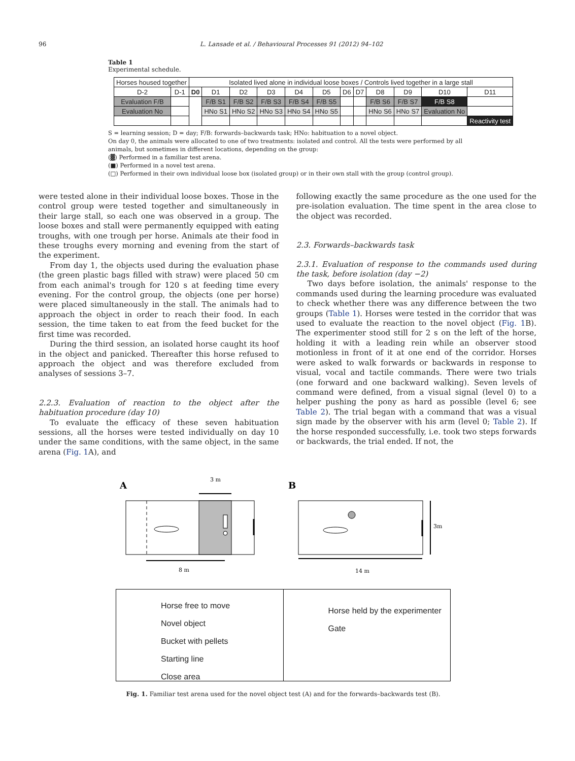96 L. Lansade et al. / Behavioural Processes 91 (2012) 94–102
Table 1
Experimental schedule.
| Horses housed together | | Isolated lived alone in individual loose boxes / Controls lived together in a large stall | | | | | | | | | | | |
| D-2 | D-1 | D0 | D1 | D2 | D3 | D4 | D5 | D6 | D7 | D8 | D9 | D10 | D11 |
| Evaluation F/B | | | F/B S1 | F/B S2 | F/B S3 | F/B S4 | F/B S5 | | | F/B S6 | F/B S7 | F/B S8 | |
| Evaluation No | | | HNo S1 | HNo S2 | HNo S3 | HNo S4 | HNo S5 | | | HNo S6 | HNo S7 | Evaluation No | |
| | | | | | | | | | | | | | Reactivity test |
S = learning session; D = day; F/B: forwards–backwards task; HNo: habituation to a novel object.
On day 0, the animals were allocated to one of two treatments: isolated and control. All the tests were performed by all animals, but sometimes in different locations, depending on the group:
(▓) Performed in a familiar test arena.
(■) Performed in a novel test arena.
(□) Performed in their own individual loose box (isolated group) or in their own stall with the group (control group).
were tested alone in their individual loose boxes. Those in the control group were tested together and simultaneously in their large stall, so each one was observed in a group. The loose boxes and stall were permanently equipped with eating troughs, with one trough per horse. Animals ate their food in these troughs every morning and evening from the start of the experiment.
From day 1, the objects used during the evaluation phase (the green plastic bags filled with straw) were placed 50 cm from each animal's trough for 120 s at feeding time every evening. For the control group, the objects (one per horse) were placed simultaneously in the stall. The animals had to approach the object in order to reach their food. In each session, the time taken to eat from the feed bucket for the first time was recorded.
During the third session, an isolated horse caught its hoof in the object and panicked. Thereafter this horse refused to approach the object and was therefore excluded from analyses of sessions 3–7.
2.2.3. Evaluation of reaction to the object after the habituation procedure (day 10)
To evaluate the efficacy of these seven habituation sessions, all the horses were tested individually on day 10 under the same conditions, with the same object, in the same arena (Fig. 1 A), and
following exactly the same procedure as the one used for the pre-isolation evaluation. The time spent in the area close to the object was recorded.
2.3. Forwards–backwards task
2.3.1. Evaluation of response to the commands used during the task, before isolation (day −2)
Two days before isolation, the animals' response to the commands used during the learning procedure was evaluated to check whether there was any difference between the two groups (Table 1). Horses were tested in the corridor that was used to evaluate the reaction to the novel object (Fig. 1 B). The experimenter stood still for 2 s on the left of the horse, holding it with a leading rein while an observer stood motionless in front of it at one end of the corridor. Horses were asked to walk forwards or backwards in response to visual, vocal and tactile commands. There were two trials (one forward and one backward walking). Seven levels of command were defined, from a visual signal (level 0) to a helper pushing the pony as hard as possible (level 6; see Table 2). The trial began with a command that was a visual sign made by the observer with his arm (level 0; Table 2). If the horse responded successfully, i.e. took two steps forwards or backwards, the trial ended. If not, the
A
3 m
8 m
B
3m
14 m
Horse free to move
Novel object
Bucket with pellets
Starting line
Close area
Horse held by the experimenter
Gate
Fig. 1. Familiar test arena used for the novel object test (A) and for the forwards–backwards test (B).